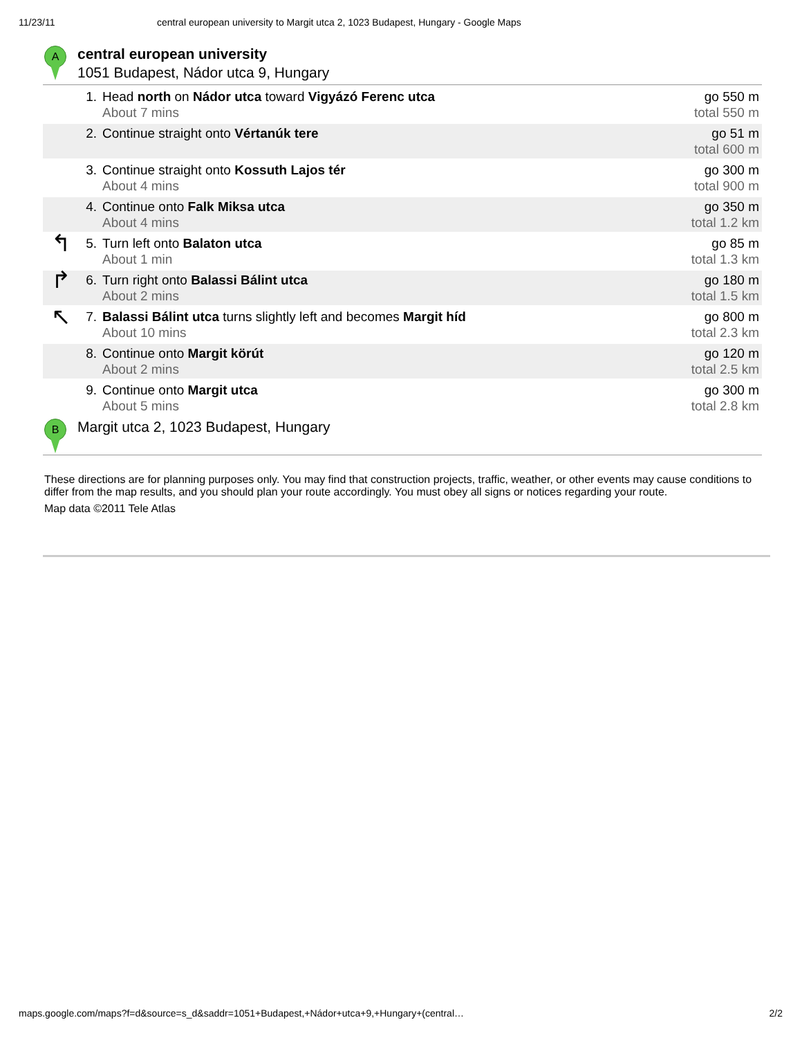11/23/11 central european university to Margit utca 2, 1023 Budapest, Hungary - Google Maps
A
central european university
1051 Budapest, Nádor utca 9, Hungary
| | 1. | Head north on Nádor utca toward Vigyázó Ferenc utca About 7 mins | go 550 m total 550 m |
| | 2. | Continue straight onto Vértanúk tere | go 51 m total 600 m |
| | 3. | Continue straight onto Kossuth Lajos tér About 4 mins | go 300 m total 900 m |
| | 4. | Continue onto Falk Miksa utca About 4 mins | go 350 m total 1.2 km |
| ↰ | 5. | Turn left onto Balaton utca About 1 min | go 85 m total 1.3 km |
| ↱ | 6. | Turn right onto Balassi Bálint utca About 2 mins | go 180 m total 1.5 km |
| ↖ | 7. | Balassi Bálint utca turns slightly left and becomes Margit híd About 10 mins | go 800 m total 2.3 km |
| | 8. | Continue onto Margit körút About 2 mins | go 120 m total 2.5 km |
| | 9. | Continue onto Margit utca About 5 mins | go 300 m total 2.8 km |
B
Margit utca 2, 1023 Budapest, Hungary
These directions are for planning purposes only. You may find that construction projects, traffic, weather, or other events may cause conditions to differ from the map results, and you should plan your route accordingly. You must obey all signs or notices regarding your route.
Map data ©2011 Tele Atlas
maps.google.com/maps?f=d&source=s_d&saddr=1051+Budapest,+Nádor+utca+9,+Hungary+(central… 2/2